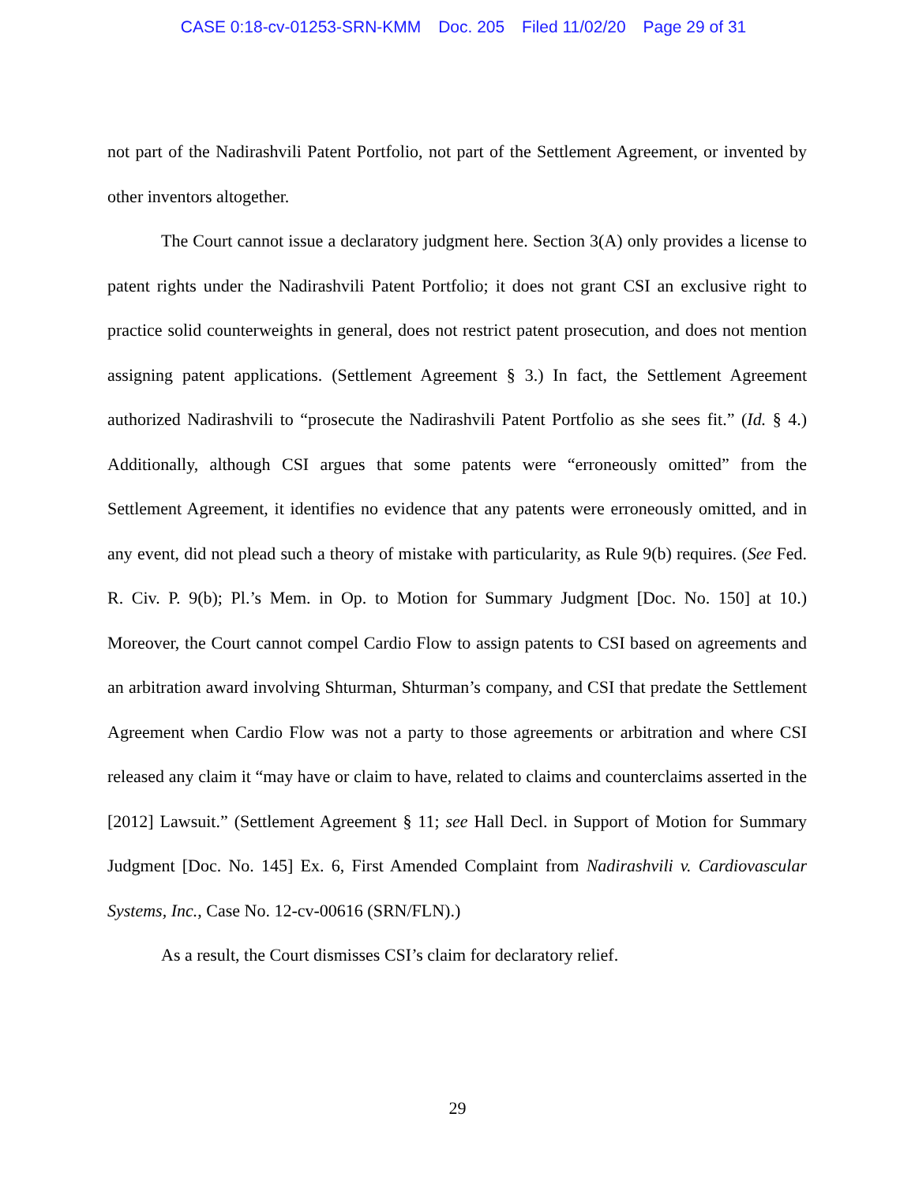CASE 0:18-cv-01253-SRN-KMM Doc. 205 Filed 11/02/20 Page 29 of 31
not part of the Nadirashvili Patent Portfolio, not part of the Settlement Agreement, or invented by other inventors altogether.
The Court cannot issue a declaratory judgment here. Section 3(A) only provides a license to patent rights under the Nadirashvili Patent Portfolio; it does not grant CSI an exclusive right to practice solid counterweights in general, does not restrict patent prosecution, and does not mention assigning patent applications. (Settlement Agreement § 3.) In fact, the Settlement Agreement authorized Nadirashvili to “prosecute the Nadirashvili Patent Portfolio as she sees fit.” (Id. § 4.) Additionally, although CSI argues that some patents were “erroneously omitted” from the Settlement Agreement, it identifies no evidence that any patents were erroneously omitted, and in any event, did not plead such a theory of mistake with particularity, as Rule 9(b) requires. (See Fed. R. Civ. P. 9(b); Pl.’s Mem. in Op. to Motion for Summary Judgment [Doc. No. 150] at 10.) Moreover, the Court cannot compel Cardio Flow to assign patents to CSI based on agreements and an arbitration award involving Shturman, Shturman’s company, and CSI that predate the Settlement Agreement when Cardio Flow was not a party to those agreements or arbitration and where CSI released any claim it “may have or claim to have, related to claims and counterclaims asserted in the [2012] Lawsuit.” (Settlement Agreement § 11; see Hall Decl. in Support of Motion for Summary Judgment [Doc. No. 145] Ex. 6, First Amended Complaint from Nadirashvili v. Cardiovascular Systems, Inc., Case No. 12-cv-00616 (SRN/FLN).)
As a result, the Court dismisses CSI’s claim for declaratory relief.
29